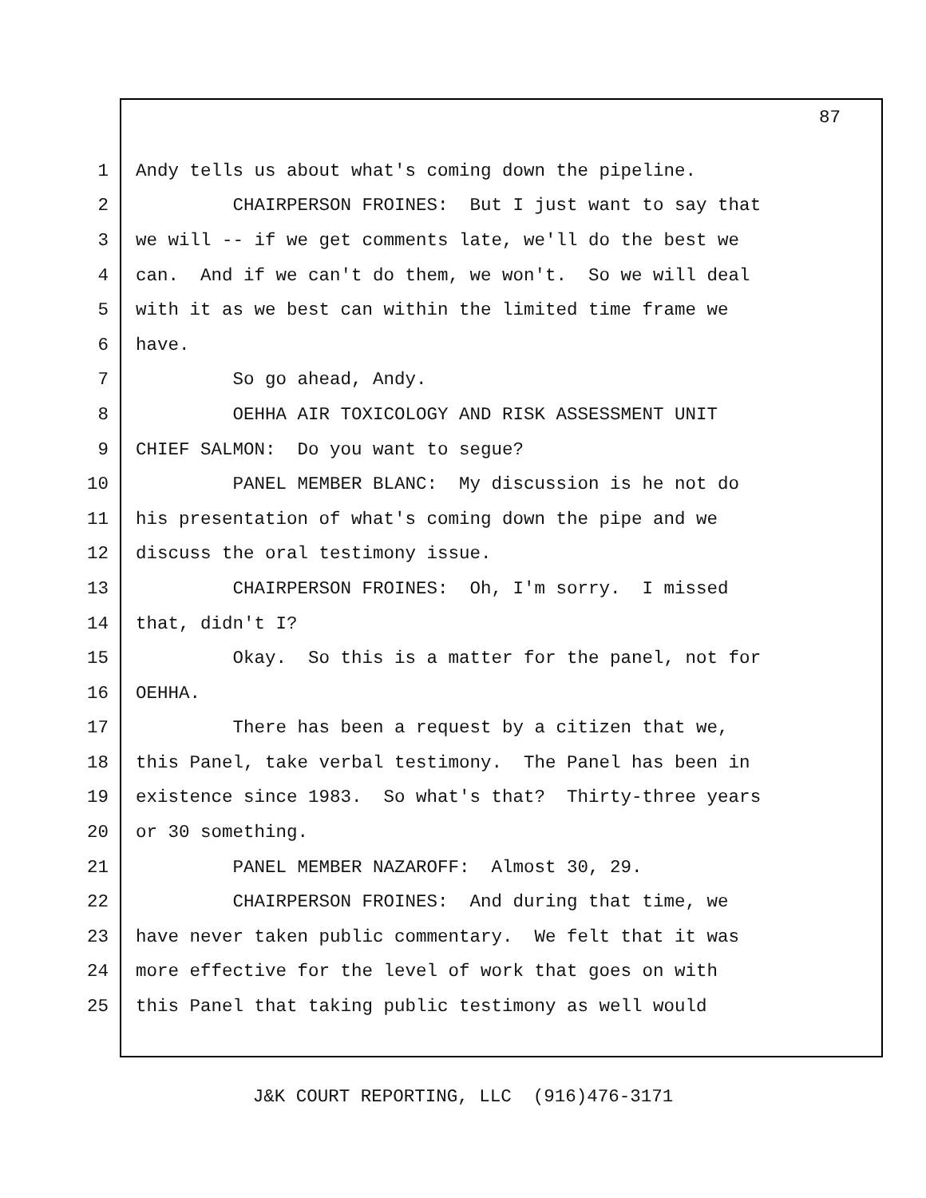87
1 Andy tells us about what's coming down the pipeline.
2 CHAIRPERSON FROINES: But I just want to say that
3 we will -- if we get comments late, we'll do the best we
4 can. And if we can't do them, we won't. So we will deal
5 with it as we best can within the limited time frame we
6 have.
7 So go ahead, Andy.
8 OEHHA AIR TOXICOLOGY AND RISK ASSESSMENT UNIT
9 CHIEF SALMON: Do you want to segue?
10 PANEL MEMBER BLANC: My discussion is he not do
11 his presentation of what's coming down the pipe and we
12 discuss the oral testimony issue.
13 CHAIRPERSON FROINES: Oh, I'm sorry. I missed
14 that, didn't I?
15 Okay. So this is a matter for the panel, not for
16 OEHHA.
17 There has been a request by a citizen that we,
18 this Panel, take verbal testimony. The Panel has been in
19 existence since 1983. So what's that? Thirty-three years
20 or 30 something.
21 PANEL MEMBER NAZAROFF: Almost 30, 29.
22 CHAIRPERSON FROINES: And during that time, we
23 have never taken public commentary. We felt that it was
24 more effective for the level of work that goes on with
25 this Panel that taking public testimony as well would
J&K COURT REPORTING, LLC (916)476-3171